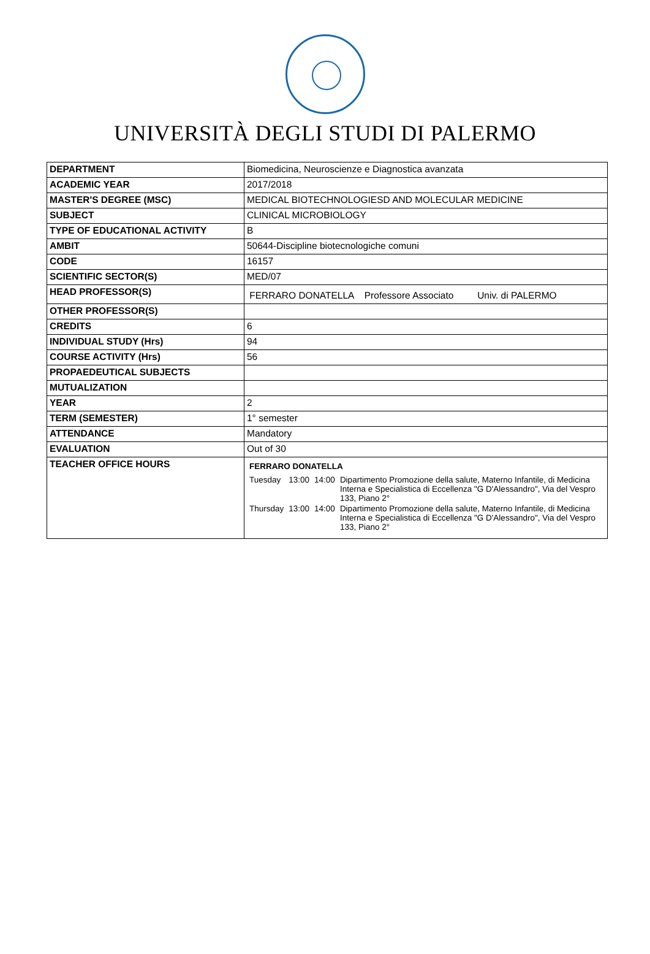UNIVERSITÀ DEGLI STUDI DI PALERMO
| DEPARTMENT | Biomedicina, Neuroscienze e Diagnostica avanzata |
| ACADEMIC YEAR | 2017/2018 |
| MASTER'S DEGREE (MSC) | MEDICAL BIOTECHNOLOGIESD AND MOLECULAR MEDICINE |
| SUBJECT | CLINICAL MICROBIOLOGY |
| TYPE OF EDUCATIONAL ACTIVITY | B |
| AMBIT | 50644-Discipline biotecnologiche comuni |
| CODE | 16157 |
| SCIENTIFIC SECTOR(S) | MED/07 |
| HEAD PROFESSOR(S) | FERRARO DONATELLA Professore Associato Univ. di PALERMO |
| OTHER PROFESSOR(S) | |
| CREDITS | 6 |
| INDIVIDUAL STUDY (Hrs) | 94 |
| COURSE ACTIVITY (Hrs) | 56 |
| PROPAEDEUTICAL SUBJECTS | |
| MUTUALIZATION | |
| YEAR | 2 |
| TERM (SEMESTER) | 1° semester |
| ATTENDANCE | Mandatory |
| EVALUATION | Out of 30 |
| TEACHER OFFICE HOURS | / FERRARO DONATELLA / / / / / Tuesday / 13:00 / 14:00 / Dipartimento Promozione della salute, Materno Infantile, di Medicina Interna e Specialistica di Eccellenza "G D'Alessandro", Via del Vespro 133, Piano 2° / / Thursday / 13:00 / 14:00 / Dipartimento Promozione della salute, Materno Infantile, di Medicina Interna e Specialistica di Eccellenza "G D'Alessandro", Via del Vespro 133, Piano 2° / |